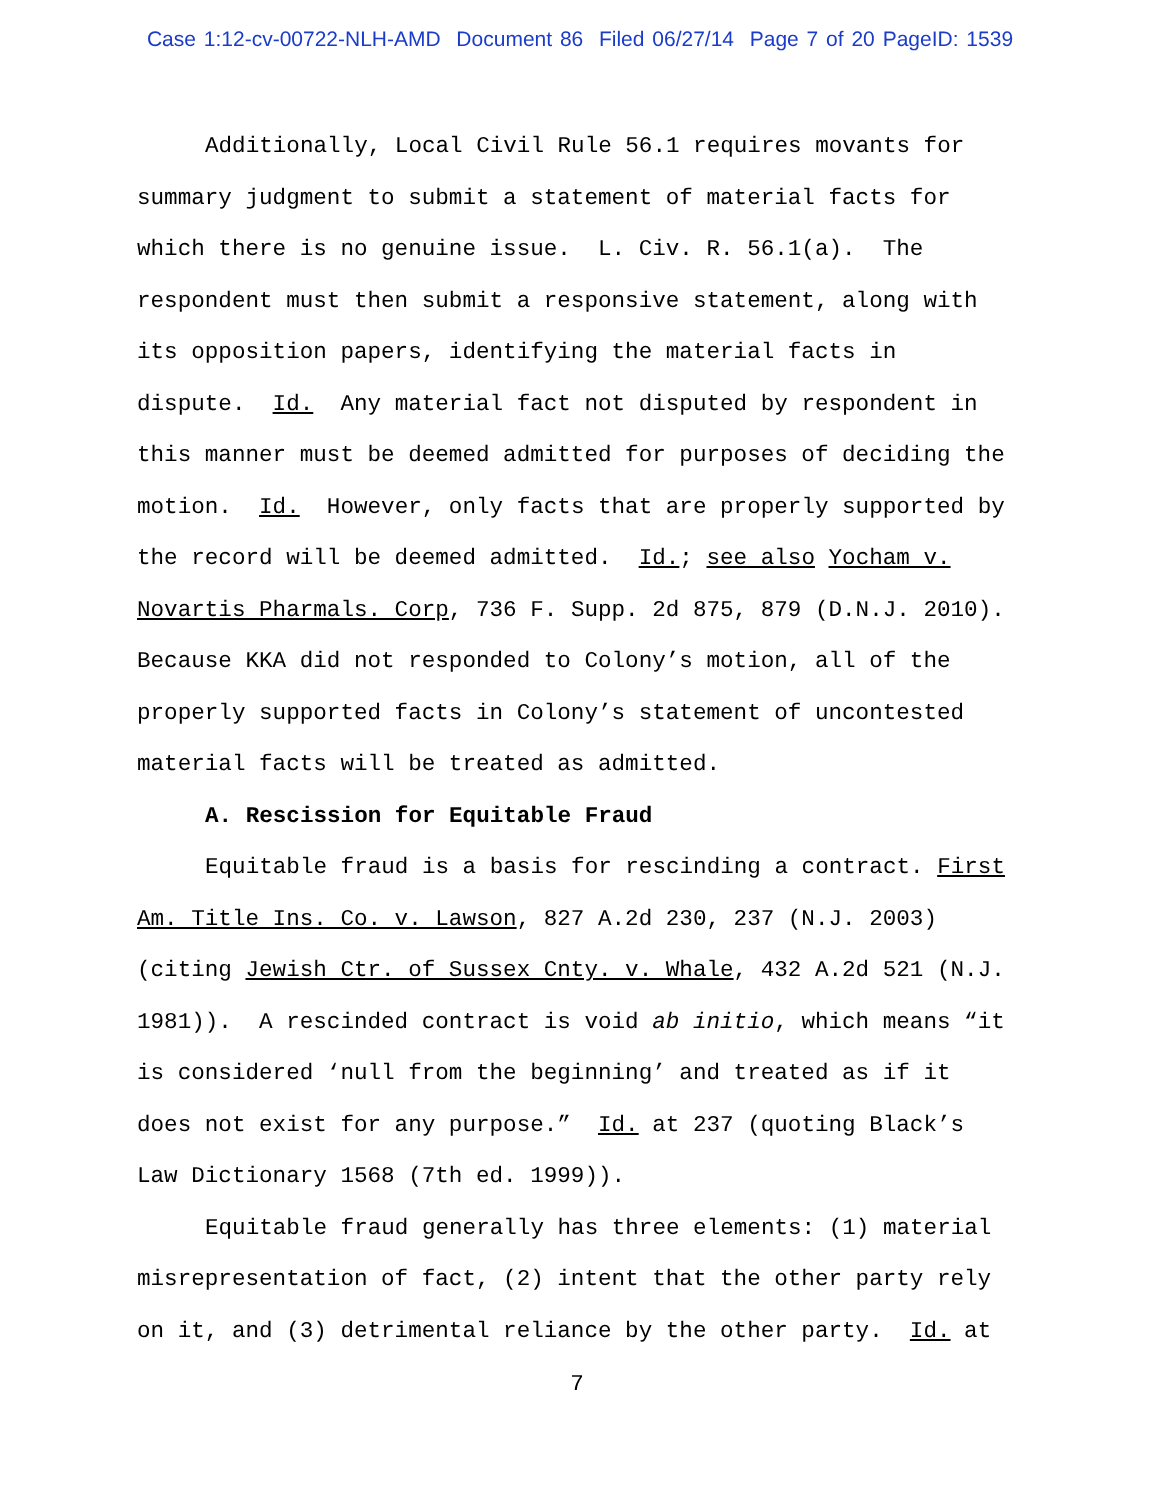Case 1:12-cv-00722-NLH-AMD Document 86 Filed 06/27/14 Page 7 of 20 PageID: 1539
Additionally, Local Civil Rule 56.1 requires movants for summary judgment to submit a statement of material facts for which there is no genuine issue. L. Civ. R. 56.1(a). The respondent must then submit a responsive statement, along with its opposition papers, identifying the material facts in dispute. Id. Any material fact not disputed by respondent in this manner must be deemed admitted for purposes of deciding the motion. Id. However, only facts that are properly supported by the record will be deemed admitted. Id.; see also Yocham v. Novartis Pharmals. Corp, 736 F. Supp. 2d 875, 879 (D.N.J. 2010). Because KKA did not responded to Colony’s motion, all of the properly supported facts in Colony’s statement of uncontested material facts will be treated as admitted.
A. Rescission for Equitable Fraud
Equitable fraud is a basis for rescinding a contract. First Am. Title Ins. Co. v. Lawson, 827 A.2d 230, 237 (N.J. 2003) (citing Jewish Ctr. of Sussex Cnty. v. Whale, 432 A.2d 521 (N.J. 1981)). A rescinded contract is void ab initio, which means “it is considered ‘null from the beginning’ and treated as if it does not exist for any purpose.” Id. at 237 (quoting Black’s Law Dictionary 1568 (7th ed. 1999)).
Equitable fraud generally has three elements: (1) material misrepresentation of fact, (2) intent that the other party rely on it, and (3) detrimental reliance by the other party. Id. at
7